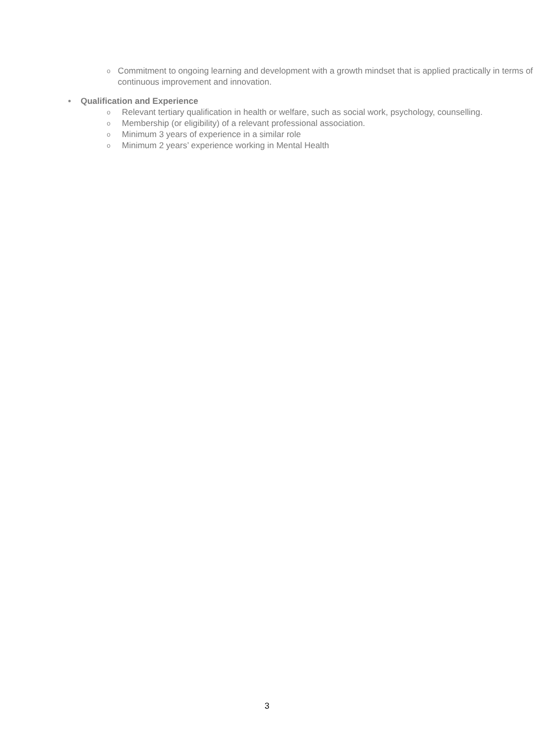o Commitment to ongoing learning and development with a growth mindset that is applied practically in terms of continuous improvement and innovation.
• Qualification and Experience
o Relevant tertiary qualification in health or welfare, such as social work, psychology, counselling.
o Membership (or eligibility) of a relevant professional association.
o Minimum 3 years of experience in a similar role
o Minimum 2 years’ experience working in Mental Health
3